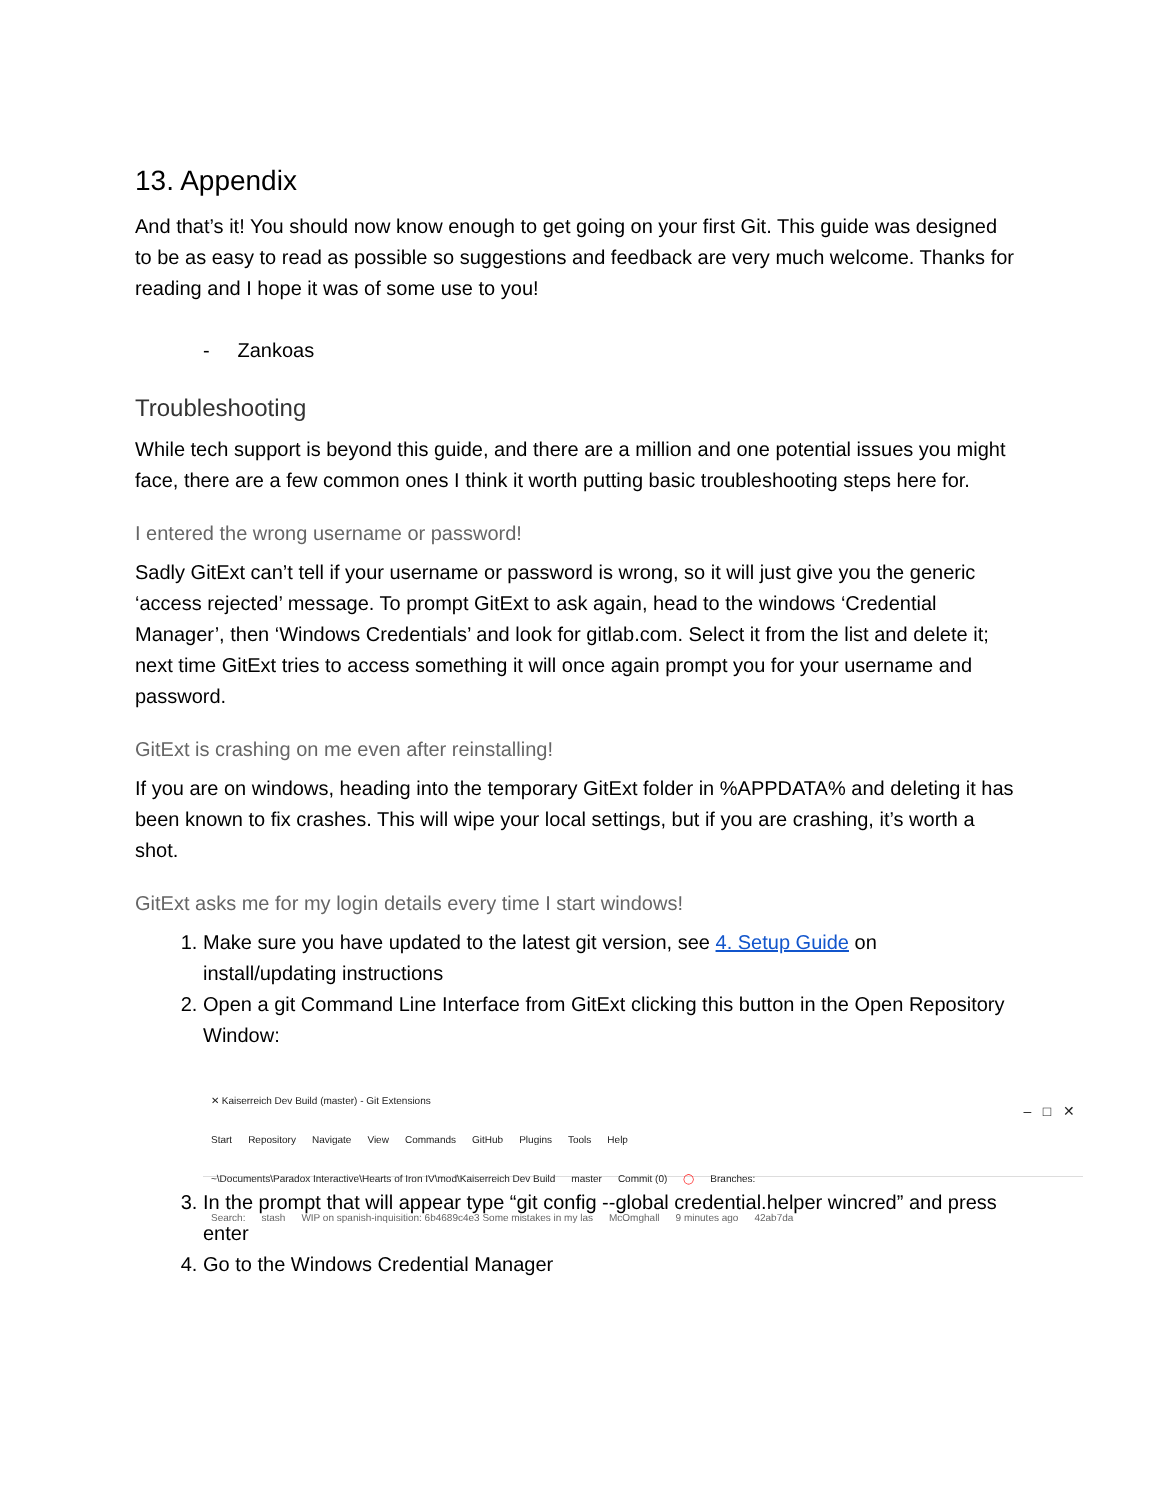13. Appendix
And that’s it! You should now know enough to get going on your first Git. This guide was designed to be as easy to read as possible so suggestions and feedback are very much welcome. Thanks for reading and I hope it was of some use to you!
- Zankoas
Troubleshooting
While tech support is beyond this guide, and there are a million and one potential issues you might face, there are a few common ones I think it worth putting basic troubleshooting steps here for.
I entered the wrong username or password!
Sadly GitExt can’t tell if your username or password is wrong, so it will just give you the generic ‘access rejected’ message. To prompt GitExt to ask again, head to the windows ‘Credential Manager’, then ‘Windows Credentials’ and look for gitlab.com. Select it from the list and delete it; next time GitExt tries to access something it will once again prompt you for your username and password.
GitExt is crashing on me even after reinstalling!
If you are on windows, heading into the temporary GitExt folder in %APPDATA% and deleting it has been known to fix crashes. This will wipe your local settings, but if you are crashing, it’s worth a shot.
GitExt asks me for my login details every time I start windows!
1. Make sure you have updated to the latest git version, see 4. Setup Guide on install/updating instructions
2. Open a git Command Line Interface from GitExt clicking this button in the Open Repository Window:
✕ Kaiserreich Dev Build (master) - Git Extensions
– □ ✕
Start Repository Navigate View Commands GitHub Plugins Tools Help
~\Documents\Paradox Interactive\Hearts of Iron IV\mod\Kaiserreich Dev Build master Commit (0) ◯ Branches:
Search: stash WIP on spanish-inquisition: 6b4689c4e3 Some mistakes in my las McOmghall 9 minutes ago 42ab7da
3. In the prompt that will appear type “git config --global credential.helper wincred” and press enter
4. Go to the Windows Credential Manager